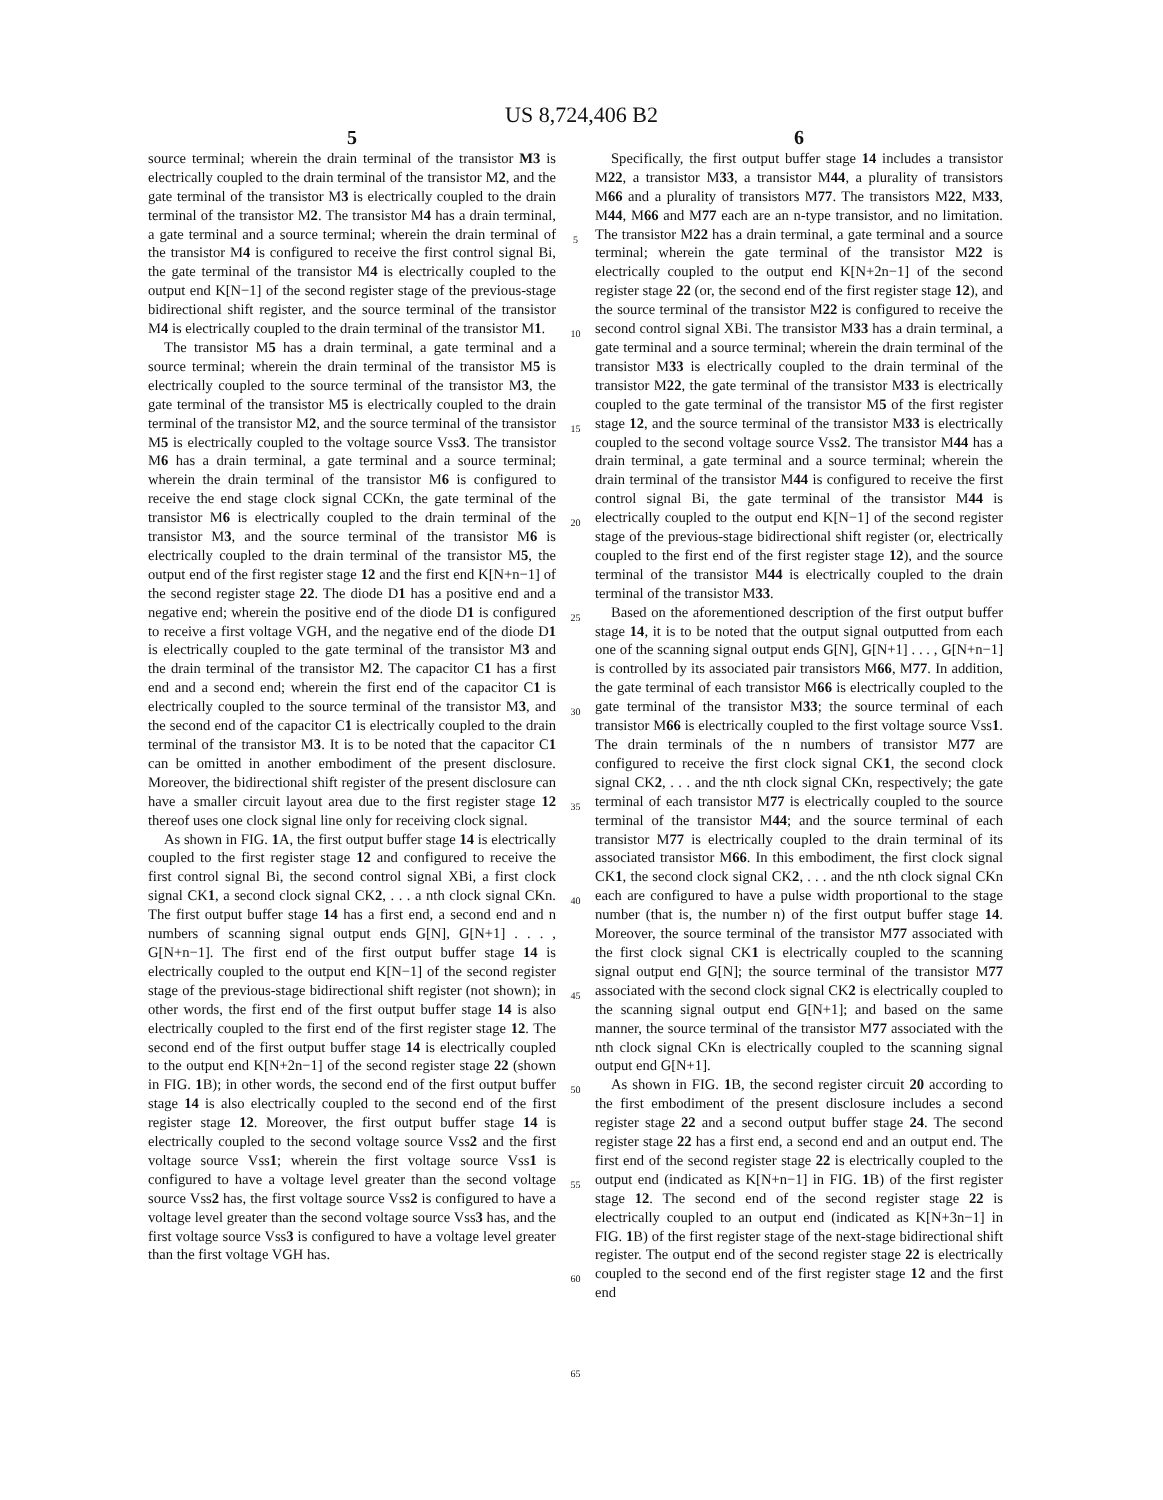US 8,724,406 B2
5
source terminal; wherein the drain terminal of the transistor M3 is electrically coupled to the drain terminal of the transistor M2, and the gate terminal of the transistor M3 is electrically coupled to the drain terminal of the transistor M2. The transistor M4 has a drain terminal, a gate terminal and a source terminal; wherein the drain terminal of the transistor M4 is configured to receive the first control signal Bi, the gate terminal of the transistor M4 is electrically coupled to the output end K[N−1] of the second register stage of the previous-stage bidirectional shift register, and the source terminal of the transistor M4 is electrically coupled to the drain terminal of the transistor M1.
The transistor M5 has a drain terminal, a gate terminal and a source terminal; wherein the drain terminal of the transistor M5 is electrically coupled to the source terminal of the transistor M3, the gate terminal of the transistor M5 is electrically coupled to the drain terminal of the transistor M2, and the source terminal of the transistor M5 is electrically coupled to the voltage source Vss3. The transistor M6 has a drain terminal, a gate terminal and a source terminal; wherein the drain terminal of the transistor M6 is configured to receive the end stage clock signal CCKn, the gate terminal of the transistor M6 is electrically coupled to the drain terminal of the transistor M3, and the source terminal of the transistor M6 is electrically coupled to the drain terminal of the transistor M5, the output end of the first register stage 12 and the first end K[N+n−1] of the second register stage 22. The diode D1 has a positive end and a negative end; wherein the positive end of the diode D1 is configured to receive a first voltage VGH, and the negative end of the diode D1 is electrically coupled to the gate terminal of the transistor M3 and the drain terminal of the transistor M2. The capacitor C1 has a first end and a second end; wherein the first end of the capacitor C1 is electrically coupled to the source terminal of the transistor M3, and the second end of the capacitor C1 is electrically coupled to the drain terminal of the transistor M3. It is to be noted that the capacitor C1 can be omitted in another embodiment of the present disclosure. Moreover, the bidirectional shift register of the present disclosure can have a smaller circuit layout area due to the first register stage 12 thereof uses one clock signal line only for receiving clock signal.
As shown in FIG. 1 A, the first output buffer stage 14 is electrically coupled to the first register stage 12 and configured to receive the first control signal Bi, the second control signal XBi, a first clock signal CK1, a second clock signal CK2, . . . a nth clock signal CKn. The first output buffer stage 14 has a first end, a second end and n numbers of scanning signal output ends G[N], G[N+1] . . . , G[N+n−1]. The first end of the first output buffer stage 14 is electrically coupled to the output end K[N−1] of the second register stage of the previous-stage bidirectional shift register (not shown); in other words, the first end of the first output buffer stage 14 is also electrically coupled to the first end of the first register stage 12. The second end of the first output buffer stage 14 is electrically coupled to the output end K[N+2n−1] of the second register stage 22 (shown in FIG. 1 B); in other words, the second end of the first output buffer stage 14 is also electrically coupled to the second end of the first register stage 12. Moreover, the first output buffer stage 14 is electrically coupled to the second voltage source Vss2 and the first voltage source Vss1; wherein the first voltage source Vss1 is configured to have a voltage level greater than the second voltage source Vss2 has, the first voltage source Vss2 is configured to have a voltage level greater than the second voltage source Vss3 has, and the first voltage source Vss3 is configured to have a voltage level greater than the first voltage VGH has.
5
10
15
20
25
30
35
40
45
50
55
60
65
6
Specifically, the first output buffer stage 14 includes a transistor M22, a transistor M33, a transistor M44, a plurality of transistors M66 and a plurality of transistors M77. The transistors M22, M33, M44, M66 and M77 each are an n-type transistor, and no limitation. The transistor M22 has a drain terminal, a gate terminal and a source terminal; wherein the gate terminal of the transistor M22 is electrically coupled to the output end K[N+2n−1] of the second register stage 22 (or, the second end of the first register stage 12), and the source terminal of the transistor M22 is configured to receive the second control signal XBi. The transistor M33 has a drain terminal, a gate terminal and a source terminal; wherein the drain terminal of the transistor M33 is electrically coupled to the drain terminal of the transistor M22, the gate terminal of the transistor M33 is electrically coupled to the gate terminal of the transistor M5 of the first register stage 12, and the source terminal of the transistor M33 is electrically coupled to the second voltage source Vss2. The transistor M44 has a drain terminal, a gate terminal and a source terminal; wherein the drain terminal of the transistor M44 is configured to receive the first control signal Bi, the gate terminal of the transistor M44 is electrically coupled to the output end K[N−1] of the second register stage of the previous-stage bidirectional shift register (or, electrically coupled to the first end of the first register stage 12), and the source terminal of the transistor M44 is electrically coupled to the drain terminal of the transistor M33.
Based on the aforementioned description of the first output buffer stage 14, it is to be noted that the output signal outputted from each one of the scanning signal output ends G[N], G[N+1] . . . , G[N+n−1] is controlled by its associated pair transistors M66, M77. In addition, the gate terminal of each transistor M66 is electrically coupled to the gate terminal of the transistor M33; the source terminal of each transistor M66 is electrically coupled to the first voltage source Vss1. The drain terminals of the n numbers of transistor M77 are configured to receive the first clock signal CK1, the second clock signal CK2, . . . and the nth clock signal CKn, respectively; the gate terminal of each transistor M77 is electrically coupled to the source terminal of the transistor M44; and the source terminal of each transistor M77 is electrically coupled to the drain terminal of its associated transistor M66. In this embodiment, the first clock signal CK1, the second clock signal CK2, . . . and the nth clock signal CKn each are configured to have a pulse width proportional to the stage number (that is, the number n) of the first output buffer stage 14. Moreover, the source terminal of the transistor M77 associated with the first clock signal CK1 is electrically coupled to the scanning signal output end G[N]; the source terminal of the transistor M77 associated with the second clock signal CK2 is electrically coupled to the scanning signal output end G[N+1]; and based on the same manner, the source terminal of the transistor M77 associated with the nth clock signal CKn is electrically coupled to the scanning signal output end G[N+1].
As shown in FIG. 1 B, the second register circuit 20 according to the first embodiment of the present disclosure includes a second register stage 22 and a second output buffer stage 24. The second register stage 22 has a first end, a second end and an output end. The first end of the second register stage 22 is electrically coupled to the output end (indicated as K[N+n−1] in FIG. 1 B) of the first register stage 12. The second end of the second register stage 22 is electrically coupled to an output end (indicated as K[N+3n−1] in FIG. 1 B) of the first register stage of the next-stage bidirectional shift register. The output end of the second register stage 22 is electrically coupled to the second end of the first register stage 12 and the first end